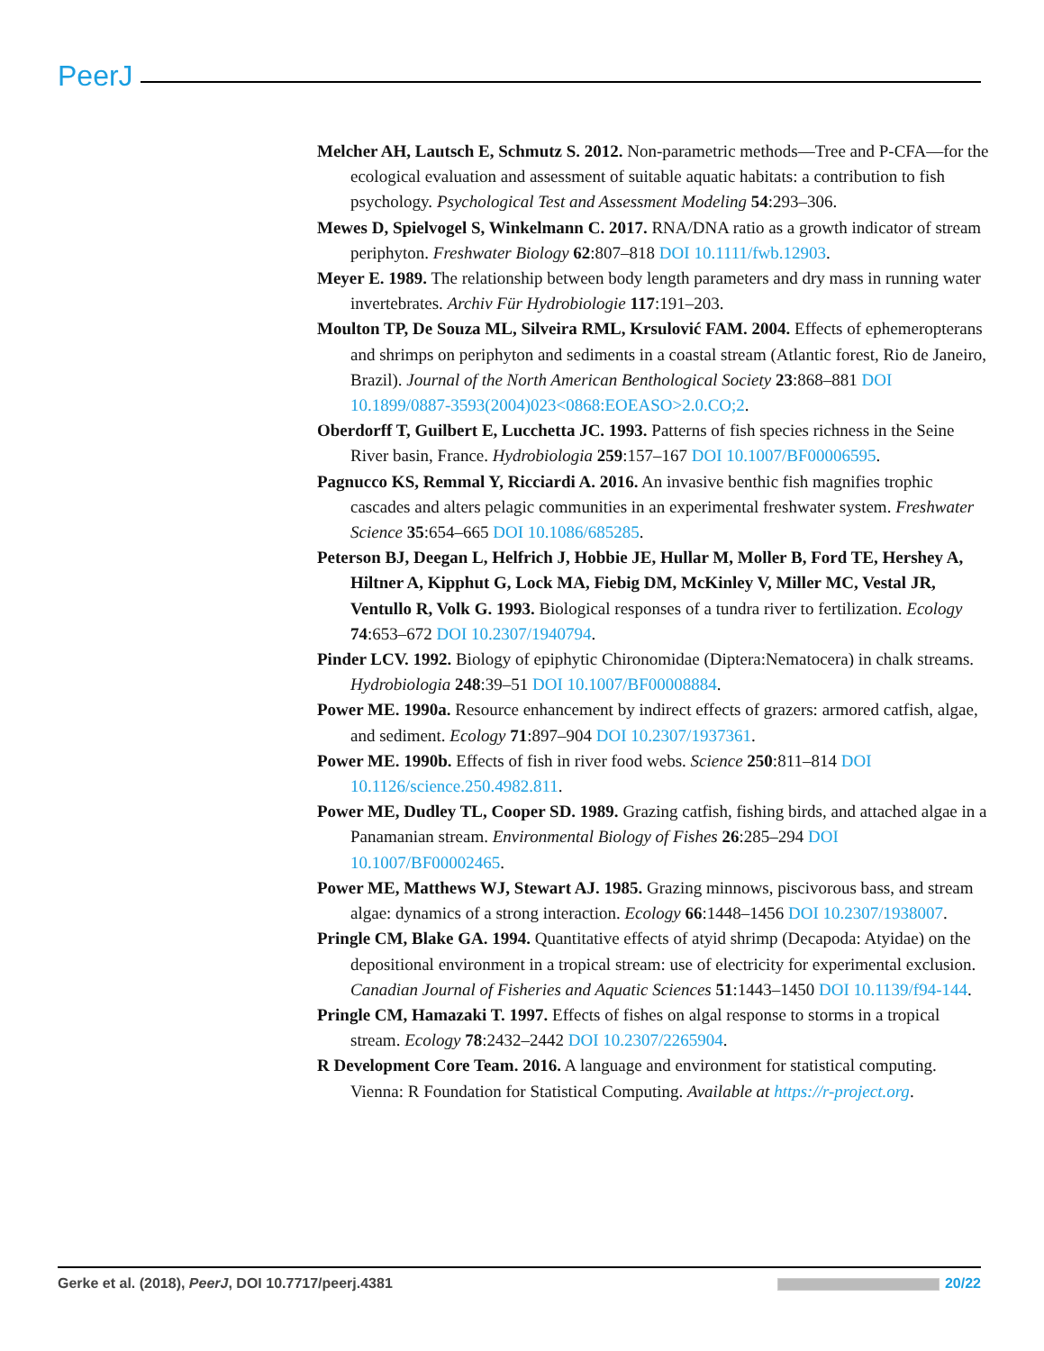PeerJ
Melcher AH, Lautsch E, Schmutz S. 2012. Non-parametric methods—Tree and P-CFA—for the ecological evaluation and assessment of suitable aquatic habitats: a contribution to fish psychology. Psychological Test and Assessment Modeling 54:293–306.
Mewes D, Spielvogel S, Winkelmann C. 2017. RNA/DNA ratio as a growth indicator of stream periphyton. Freshwater Biology 62:807–818 DOI 10.1111/fwb.12903.
Meyer E. 1989. The relationship between body length parameters and dry mass in running water invertebrates. Archiv Für Hydrobiologie 117:191–203.
Moulton TP, De Souza ML, Silveira RML, Krsulović FAM. 2004. Effects of ephemeropterans and shrimps on periphyton and sediments in a coastal stream (Atlantic forest, Rio de Janeiro, Brazil). Journal of the North American Benthological Society 23:868–881 DOI 10.1899/0887-3593(2004)023<0868:EOEASO>2.0.CO;2.
Oberdorff T, Guilbert E, Lucchetta JC. 1993. Patterns of fish species richness in the Seine River basin, France. Hydrobiologia 259:157–167 DOI 10.1007/BF00006595.
Pagnucco KS, Remmal Y, Ricciardi A. 2016. An invasive benthic fish magnifies trophic cascades and alters pelagic communities in an experimental freshwater system. Freshwater Science 35:654–665 DOI 10.1086/685285.
Peterson BJ, Deegan L, Helfrich J, Hobbie JE, Hullar M, Moller B, Ford TE, Hershey A, Hiltner A, Kipphut G, Lock MA, Fiebig DM, McKinley V, Miller MC, Vestal JR, Ventullo R, Volk G. 1993. Biological responses of a tundra river to fertilization. Ecology 74:653–672 DOI 10.2307/1940794.
Pinder LCV. 1992. Biology of epiphytic Chironomidae (Diptera:Nematocera) in chalk streams. Hydrobiologia 248:39–51 DOI 10.1007/BF00008884.
Power ME. 1990a. Resource enhancement by indirect effects of grazers: armored catfish, algae, and sediment. Ecology 71:897–904 DOI 10.2307/1937361.
Power ME. 1990b. Effects of fish in river food webs. Science 250:811–814 DOI 10.1126/science.250.4982.811.
Power ME, Dudley TL, Cooper SD. 1989. Grazing catfish, fishing birds, and attached algae in a Panamanian stream. Environmental Biology of Fishes 26:285–294 DOI 10.1007/BF00002465.
Power ME, Matthews WJ, Stewart AJ. 1985. Grazing minnows, piscivorous bass, and stream algae: dynamics of a strong interaction. Ecology 66:1448–1456 DOI 10.2307/1938007.
Pringle CM, Blake GA. 1994. Quantitative effects of atyid shrimp (Decapoda: Atyidae) on the depositional environment in a tropical stream: use of electricity for experimental exclusion. Canadian Journal of Fisheries and Aquatic Sciences 51:1443–1450 DOI 10.1139/f94-144.
Pringle CM, Hamazaki T. 1997. Effects of fishes on algal response to storms in a tropical stream. Ecology 78:2432–2442 DOI 10.2307/2265904.
R Development Core Team. 2016. A language and environment for statistical computing. Vienna: R Foundation for Statistical Computing. Available at https://r-project.org.
Gerke et al. (2018), PeerJ, DOI 10.7717/peerj.4381 20/22